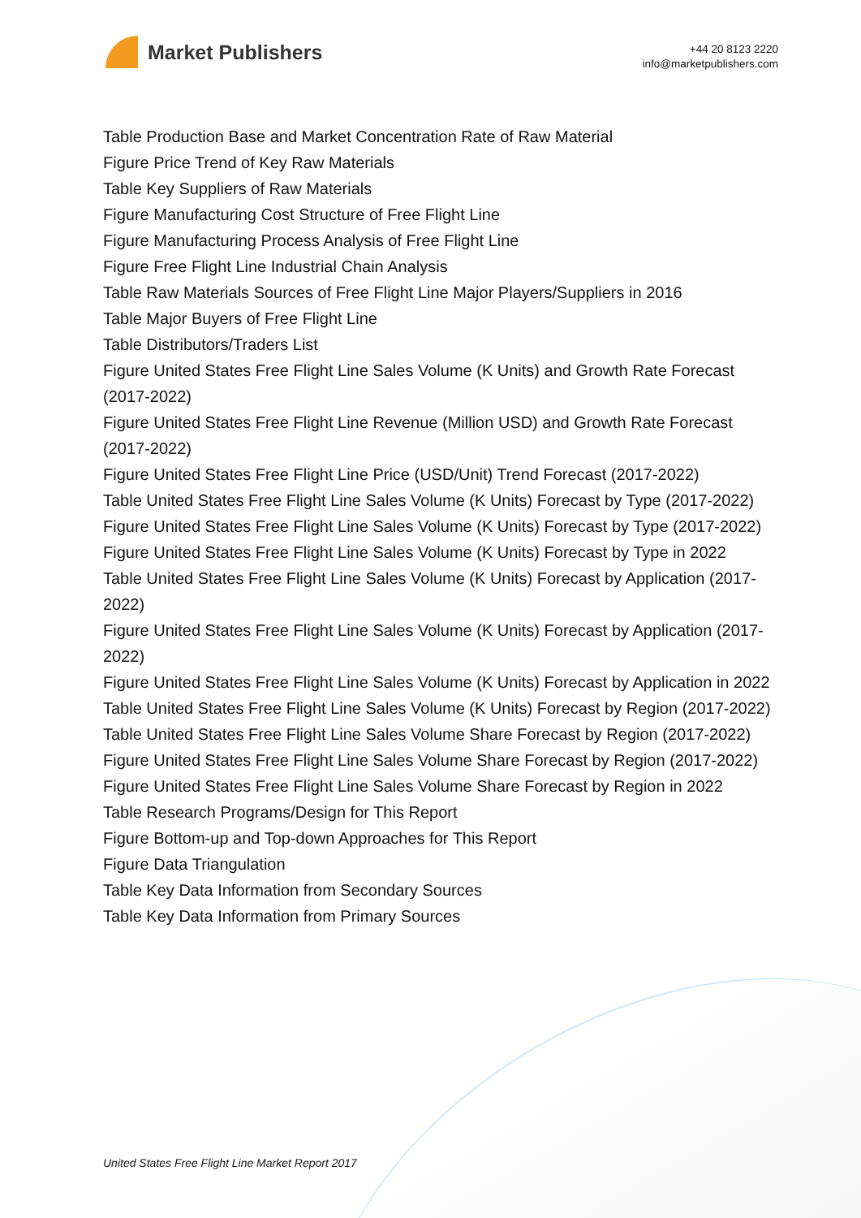Market Publishers
+44 20 8123 2220
info@marketpublishers.com
Table Production Base and Market Concentration Rate of Raw Material
Figure Price Trend of Key Raw Materials
Table Key Suppliers of Raw Materials
Figure Manufacturing Cost Structure of Free Flight Line
Figure Manufacturing Process Analysis of Free Flight Line
Figure Free Flight Line Industrial Chain Analysis
Table Raw Materials Sources of Free Flight Line Major Players/Suppliers in 2016
Table Major Buyers of Free Flight Line
Table Distributors/Traders List
Figure United States Free Flight Line Sales Volume (K Units) and Growth Rate Forecast (2017-2022)
Figure United States Free Flight Line Revenue (Million USD) and Growth Rate Forecast (2017-2022)
Figure United States Free Flight Line Price (USD/Unit) Trend Forecast (2017-2022)
Table United States Free Flight Line Sales Volume (K Units) Forecast by Type (2017-2022)
Figure United States Free Flight Line Sales Volume (K Units) Forecast by Type (2017-2022)
Figure United States Free Flight Line Sales Volume (K Units) Forecast by Type in 2022
Table United States Free Flight Line Sales Volume (K Units) Forecast by Application (2017-2022)
Figure United States Free Flight Line Sales Volume (K Units) Forecast by Application (2017-2022)
Figure United States Free Flight Line Sales Volume (K Units) Forecast by Application in 2022
Table United States Free Flight Line Sales Volume (K Units) Forecast by Region (2017-2022)
Table United States Free Flight Line Sales Volume Share Forecast by Region (2017-2022)
Figure United States Free Flight Line Sales Volume Share Forecast by Region (2017-2022)
Figure United States Free Flight Line Sales Volume Share Forecast by Region in 2022
Table Research Programs/Design for This Report
Figure Bottom-up and Top-down Approaches for This Report
Figure Data Triangulation
Table Key Data Information from Secondary Sources
Table Key Data Information from Primary Sources
United States Free Flight Line Market Report 2017